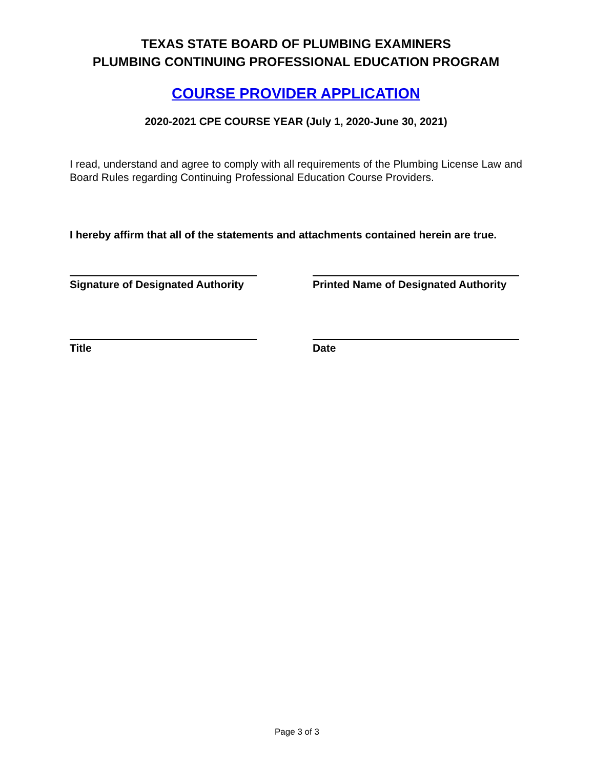TEXAS STATE BOARD OF PLUMBING EXAMINERS
PLUMBING CONTINUING PROFESSIONAL EDUCATION PROGRAM
COURSE PROVIDER APPLICATION
2020-2021 CPE COURSE YEAR (July 1, 2020-June 30, 2021)
I read, understand and agree to comply with all requirements of the Plumbing License Law and Board Rules regarding Continuing Professional Education Course Providers.
I hereby affirm that all of the statements and attachments contained herein are true.
Signature of Designated Authority Printed Name of Designated Authority
Title Date
Page 3 of 3